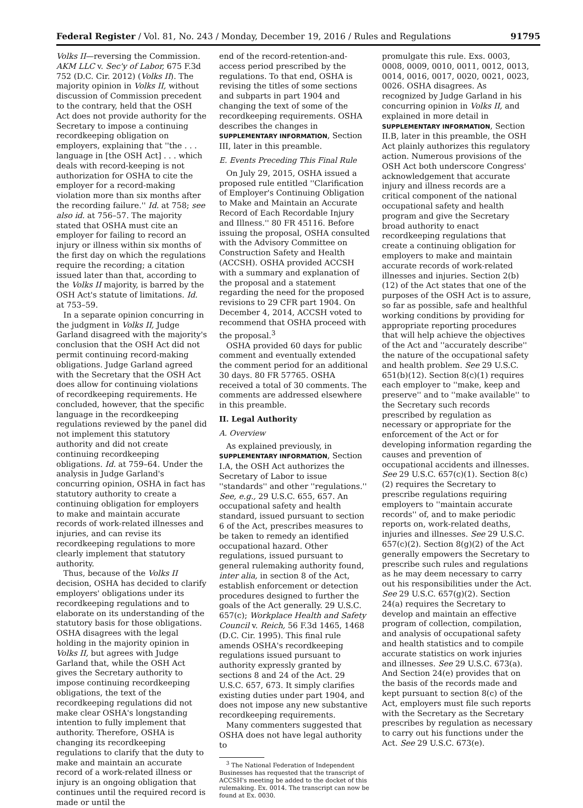Federal Register / Vol. 81, No. 243 / Monday, December 19, 2016 / Rules and Regulations 91795
Volks II—reversing the Commission. AKM LLC v. Sec'y of Labor, 675 F.3d 752 (D.C. Cir. 2012) (Volks II). The majority opinion in Volks II, without discussion of Commission precedent to the contrary, held that the OSH Act does not provide authority for the Secretary to impose a continuing recordkeeping obligation on employers, explaining that ''the . . . language in [the OSH Act] . . . which deals with record-keeping is not authorization for OSHA to cite the employer for a record-making violation more than six months after the recording failure.'' Id. at 758; see also id. at 756–57. The majority stated that OSHA must cite an employer for failing to record an injury or illness within six months of the first day on which the regulations require the recording; a citation issued later than that, according to the Volks II majority, is barred by the OSH Act's statute of limitations. Id. at 753–59.
In a separate opinion concurring in the judgment in Volks II, Judge Garland disagreed with the majority's conclusion that the OSH Act did not permit continuing record-making obligations. Judge Garland agreed with the Secretary that the OSH Act does allow for continuing violations of recordkeeping requirements. He concluded, however, that the specific language in the recordkeeping regulations reviewed by the panel did not implement this statutory authority and did not create continuing recordkeeping obligations. Id. at 759–64. Under the analysis in Judge Garland's concurring opinion, OSHA in fact has statutory authority to create a continuing obligation for employers to make and maintain accurate records of work-related illnesses and injuries, and can revise its recordkeeping regulations to more clearly implement that statutory authority.
Thus, because of the Volks II decision, OSHA has decided to clarify employers' obligations under its recordkeeping regulations and to elaborate on its understanding of the statutory basis for those obligations. OSHA disagrees with the legal holding in the majority opinion in Volks II, but agrees with Judge Garland that, while the OSH Act gives the Secretary authority to impose continuing recordkeeping obligations, the text of the recordkeeping regulations did not make clear OSHA's longstanding intention to fully implement that authority. Therefore, OSHA is changing its recordkeeping regulations to clarify that the duty to make and maintain an accurate record of a work-related illness or injury is an ongoing obligation that continues until the required record is made or until the
end of the record-retention-and-access period prescribed by the regulations. To that end, OSHA is revising the titles of some sections and subparts in part 1904 and changing the text of some of the recordkeeping requirements. OSHA describes the changes in SUPPLEMENTARY INFORMATION, Section III, later in this preamble.
E. Events Preceding This Final Rule
On July 29, 2015, OSHA issued a proposed rule entitled ''Clarification of Employer's Continuing Obligation to Make and Maintain an Accurate Record of Each Recordable Injury and Illness.'' 80 FR 45116. Before issuing the proposal, OSHA consulted with the Advisory Committee on Construction Safety and Health (ACCSH). OSHA provided ACCSH with a summary and explanation of the proposal and a statement regarding the need for the proposed revisions to 29 CFR part 1904. On December 4, 2014, ACCSH voted to recommend that OSHA proceed with the proposal.<sup>3</sup>
OSHA provided 60 days for public comment and eventually extended the comment period for an additional 30 days. 80 FR 57765. OSHA received a total of 30 comments. The comments are addressed elsewhere in this preamble.
II. Legal Authority
A. Overview
As explained previously, in SUPPLEMENTARY INFORMATION, Section I.A, the OSH Act authorizes the Secretary of Labor to issue ''standards'' and other ''regulations.'' See, e.g., 29 U.S.C. 655, 657. An occupational safety and health standard, issued pursuant to section 6 of the Act, prescribes measures to be taken to remedy an identified occupational hazard. Other regulations, issued pursuant to general rulemaking authority found, inter alia, in section 8 of the Act, establish enforcement or detection procedures designed to further the goals of the Act generally. 29 U.S.C. 657(c); Workplace Health and Safety Council v. Reich, 56 F.3d 1465, 1468 (D.C. Cir. 1995). This final rule amends OSHA's recordkeeping regulations issued pursuant to authority expressly granted by sections 8 and 24 of the Act. 29 U.S.C. 657, 673. It simply clarifies existing duties under part 1904, and does not impose any new substantive recordkeeping requirements.
Many commenters suggested that OSHA does not have legal authority to
<sup>3</sup> The National Federation of Independent Businesses has requested that the transcript of ACCSH's meeting be added to the docket of this rulemaking. Ex. 0014. The transcript can now be found at Ex. 0030.
promulgate this rule. Exs. 0003, 0008, 0009, 0010, 0011, 0012, 0013, 0014, 0016, 0017, 0020, 0021, 0023, 0026. OSHA disagrees. As recognized by Judge Garland in his concurring opinion in Volks II, and explained in more detail in SUPPLEMENTARY INFORMATION, Section II.B, later in this preamble, the OSH Act plainly authorizes this regulatory action. Numerous provisions of the OSH Act both underscore Congress' acknowledgement that accurate injury and illness records are a critical component of the national occupational safety and health program and give the Secretary broad authority to enact recordkeeping regulations that create a continuing obligation for employers to make and maintain accurate records of work-related illnesses and injuries. Section 2(b)(12) of the Act states that one of the purposes of the OSH Act is to assure, so far as possible, safe and healthful working conditions by providing for appropriate reporting procedures that will help achieve the objectives of the Act and ''accurately describe'' the nature of the occupational safety and health problem. See 29 U.S.C. 651(b)(12). Section 8(c)(1) requires each employer to ''make, keep and preserve'' and to ''make available'' to the Secretary such records prescribed by regulation as necessary or appropriate for the enforcement of the Act or for developing information regarding the causes and prevention of occupational accidents and illnesses. See 29 U.S.C. 657(c)(1). Section 8(c)(2) requires the Secretary to prescribe regulations requiring employers to ''maintain accurate records'' of, and to make periodic reports on, work-related deaths, injuries and illnesses. See 29 U.S.C. 657(c)(2). Section 8(g)(2) of the Act generally empowers the Secretary to prescribe such rules and regulations as he may deem necessary to carry out his responsibilities under the Act. See 29 U.S.C. 657(g)(2). Section 24(a) requires the Secretary to develop and maintain an effective program of collection, compilation, and analysis of occupational safety and health statistics and to compile accurate statistics on work injuries and illnesses. See 29 U.S.C. 673(a). And Section 24(e) provides that on the basis of the records made and kept pursuant to section 8(c) of the Act, employers must file such reports with the Secretary as the Secretary prescribes by regulation as necessary to carry out his functions under the Act. See 29 U.S.C. 673(e).